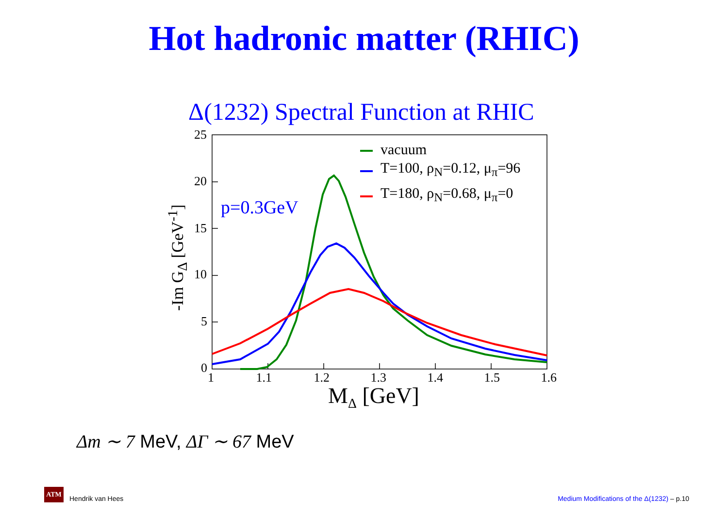Hot hadronic matter (RHIC)
Δ(1232) Spectral Function at RHIC
25
20
15
10
5
0
1 1.1 1.2 1.3 1.4 1.5 1.6
M<sub>Δ</sub> [GeV]
-Im G<sub>Δ</sub> [GeV<sup>-1</sup>]
p=0.3GeV
vacuum
T=100, ρ<sub>N</sub>=0.12, μ<sub>π</sub>=96
T=180, ρ<sub>N</sub>=0.68, μ<sub>π</sub>=0
Δm ∼ 7 MeV, ΔΓ ∼ 67 MeV
ATM
Hendrik van Hees
Medium Modifications of the Δ(1232) – p.10